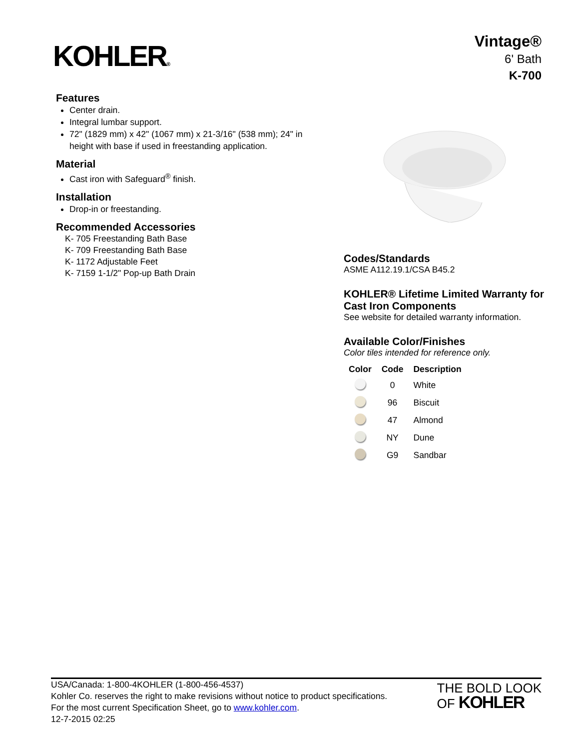KOHLER®
Vintage®
6' Bath
K-700
Features
Center drain.
Integral lumbar support.
72" (1829 mm) x 42" (1067 mm) x 21-3/16" (538 mm); 24" in height with base if used in freestanding application.
Material
Cast iron with Safeguard<sup>®</sup> finish.
Installation
Drop-in or freestanding.
Recommended Accessories
K- 705 Freestanding Bath Base
K- 709 Freestanding Bath Base
K- 1172 Adjustable Feet
K- 7159 1-1/2" Pop-up Bath Drain
Codes/Standards
ASME A112.19.1/CSA B45.2
KOHLER® Lifetime Limited Warranty for Cast Iron Components
See website for detailed warranty information.
Available Color/Finishes
Color tiles intended for reference only.
| Color | Code | Description |
| --- | --- | --- |
| | 0 | White |
| | 96 | Biscuit |
| | 47 | Almond |
| | NY | Dune |
| | G9 | Sandbar |
USA/Canada: 1-800-4KOHLER (1-800-456-4537)
Kohler Co. reserves the right to make revisions without notice to product specifications.
For the most current Specification Sheet, go to www.kohler.com.
12-7-2015 02:25
THE BOLD LOOK
OF KOHLER